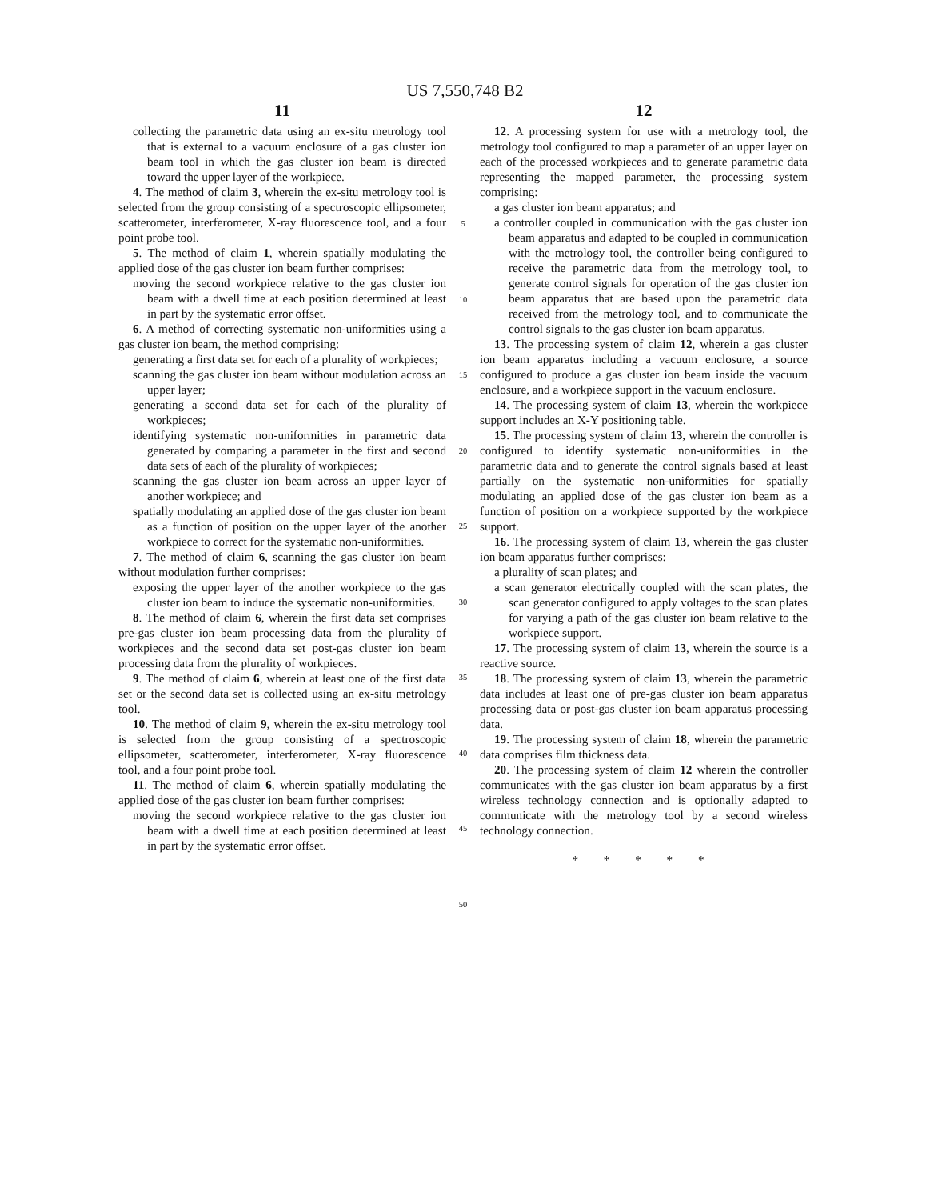US 7,550,748 B2
11
collecting the parametric data using an ex-situ metrology tool that is external to a vacuum enclosure of a gas cluster ion beam tool in which the gas cluster ion beam is directed toward the upper layer of the workpiece.
4. The method of claim 3, wherein the ex-situ metrology tool is selected from the group consisting of a spectroscopic ellipsometer, scatterometer, interferometer, X-ray fluorescence tool, and a four point probe tool.
5. The method of claim 1, wherein spatially modulating the applied dose of the gas cluster ion beam further comprises:
moving the second workpiece relative to the gas cluster ion beam with a dwell time at each position determined at least in part by the systematic error offset.
6. A method of correcting systematic non-uniformities using a gas cluster ion beam, the method comprising:
generating a first data set for each of a plurality of workpieces;
scanning the gas cluster ion beam without modulation across an upper layer;
generating a second data set for each of the plurality of workpieces;
identifying systematic non-uniformities in parametric data generated by comparing a parameter in the first and second data sets of each of the plurality of workpieces;
scanning the gas cluster ion beam across an upper layer of another workpiece; and
spatially modulating an applied dose of the gas cluster ion beam as a function of position on the upper layer of the another workpiece to correct for the systematic non-uniformities.
7. The method of claim 6, scanning the gas cluster ion beam without modulation further comprises:
exposing the upper layer of the another workpiece to the gas cluster ion beam to induce the systematic non-uniformities.
8. The method of claim 6, wherein the first data set comprises pre-gas cluster ion beam processing data from the plurality of workpieces and the second data set post-gas cluster ion beam processing data from the plurality of workpieces.
9. The method of claim 6, wherein at least one of the first data set or the second data set is collected using an ex-situ metrology tool.
10. The method of claim 9, wherein the ex-situ metrology tool is selected from the group consisting of a spectroscopic ellipsometer, scatterometer, interferometer, X-ray fluorescence tool, and a four point probe tool.
11. The method of claim 6, wherein spatially modulating the applied dose of the gas cluster ion beam further comprises:
moving the second workpiece relative to the gas cluster ion beam with a dwell time at each position determined at least in part by the systematic error offset.
5
10
15
20
25
30
35
40
45
50
12
12. A processing system for use with a metrology tool, the metrology tool configured to map a parameter of an upper layer on each of the processed workpieces and to generate parametric data representing the mapped parameter, the processing system comprising:
a gas cluster ion beam apparatus; and
a controller coupled in communication with the gas cluster ion beam apparatus and adapted to be coupled in communication with the metrology tool, the controller being configured to receive the parametric data from the metrology tool, to generate control signals for operation of the gas cluster ion beam apparatus that are based upon the parametric data received from the metrology tool, and to communicate the control signals to the gas cluster ion beam apparatus.
13. The processing system of claim 12, wherein a gas cluster ion beam apparatus including a vacuum enclosure, a source configured to produce a gas cluster ion beam inside the vacuum enclosure, and a workpiece support in the vacuum enclosure.
14. The processing system of claim 13, wherein the workpiece support includes an X-Y positioning table.
15. The processing system of claim 13, wherein the controller is configured to identify systematic non-uniformities in the parametric data and to generate the control signals based at least partially on the systematic non-uniformities for spatially modulating an applied dose of the gas cluster ion beam as a function of position on a workpiece supported by the workpiece support.
16. The processing system of claim 13, wherein the gas cluster ion beam apparatus further comprises:
a plurality of scan plates; and
a scan generator electrically coupled with the scan plates, the scan generator configured to apply voltages to the scan plates for varying a path of the gas cluster ion beam relative to the workpiece support.
17. The processing system of claim 13, wherein the source is a reactive source.
18. The processing system of claim 13, wherein the parametric data includes at least one of pre-gas cluster ion beam apparatus processing data or post-gas cluster ion beam apparatus processing data.
19. The processing system of claim 18, wherein the parametric data comprises film thickness data.
20. The processing system of claim 12 wherein the controller communicates with the gas cluster ion beam apparatus by a first wireless technology connection and is optionally adapted to communicate with the metrology tool by a second wireless technology connection.
* * * * *